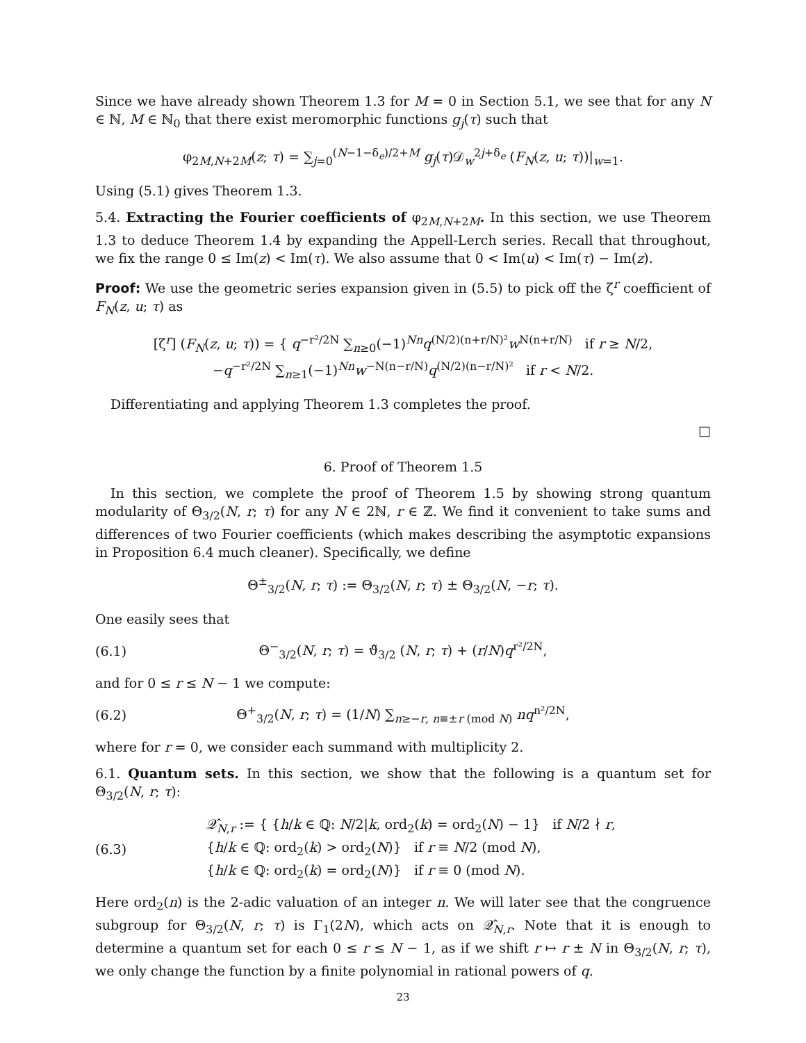Since we have already shown Theorem 1.3 for M = 0 in Section 5.1, we see that for any N ∈ ℕ, M ∈ ℕ<sub>0</sub> that there exist meromorphic functions g<sub>j</sub>(τ) such that
φ<sub>2M,N+2M</sub>(z; τ) = ∑<sub>j=0</sub><sup>(N−1−δ<sub>e</sub>)/2+M</sup> g<sub>j</sub>(τ)𝒟<sub>w</sub><sup>2j+δ<sub>e</sub></sup> (F<sub>N</sub>(z, u; τ))|<sub>w=1</sub>.
Using (5.1) gives Theorem 1.3.
5.4. Extracting the Fourier coefficients of φ<sub>2M,N+2M</sub>. In this section, we use Theorem 1.3 to deduce Theorem 1.4 by expanding the Appell-Lerch series. Recall that throughout, we fix the range 0 ≤ Im(z) < Im(τ). We also assume that 0 < Im(u) < Im(τ) − Im(z).
Proof: We use the geometric series expansion given in (5.5) to pick off the ζ<sup>r</sup> coefficient of F<sub>N</sub>(z, u; τ) as
[ζ<sup>r</sup>] (F<sub>N</sub>(z, u; τ)) = { q<sup>−r²/2N</sup> ∑<sub>n≥0</sub>(−1)<sup>Nn</sup>q<sup>(N/2)(n+r/N)²</sup>w<sup>N(n+r/N)</sup> if r ≥ N/2,
−q<sup>−r²/2N</sup> ∑<sub>n≥1</sub>(−1)<sup>Nn</sup>w<sup>−N(n−r/N)</sup>q<sup>(N/2)(n−r/N)²</sup> if r < N/2.
Differentiating and applying Theorem 1.3 completes the proof.
□
6. Proof of Theorem 1.5
In this section, we complete the proof of Theorem 1.5 by showing strong quantum modularity of Θ<sub>3/2</sub>(N, r; τ) for any N ∈ 2ℕ, r ∈ ℤ. We find it convenient to take sums and differences of two Fourier coefficients (which makes describing the asymptotic expansions in Proposition 6.4 much cleaner). Specifically, we define
Θ<sup>±</sup><sub>3/2</sub>(N, r; τ) := Θ<sub>3/2</sub>(N, r; τ) ± Θ<sub>3/2</sub>(N, −r; τ).
One easily sees that
(6.1) Θ<sup>−</sup><sub>3/2</sub>(N, r; τ) = ϑ̃<sub>3/2</sub> (N, r; τ) + (r/N)q<sup>r²/2N</sup>,
and for 0 ≤ r ≤ N − 1 we compute:
(6.2) Θ<sup>+</sup><sub>3/2</sub>(N, r; τ) = (1/N) ∑<sub>n≥−r, n≡±r (mod N)</sub> nq<sup>n²/2N</sup>,
where for r = 0, we consider each summand with multiplicity 2.
6.1. Quantum sets. In this section, we show that the following is a quantum set for Θ<sub>3/2</sub>(N, r; τ):
(6.3) 𝒬̂<sub>N,r</sub> := { {h/k ∈ ℚ: N/2|k, ord<sub>2</sub>(k) = ord<sub>2</sub>(N) − 1} if N/2 ∤ r,
{h/k ∈ ℚ: ord<sub>2</sub>(k) > ord<sub>2</sub>(N)} if r ≡ N/2 (mod N),
{h/k ∈ ℚ: ord<sub>2</sub>(k) = ord<sub>2</sub>(N)} if r ≡ 0 (mod N).
Here ord<sub>2</sub>(n) is the 2-adic valuation of an integer n. We will later see that the congruence subgroup for Θ<sub>3/2</sub>(N, r; τ) is Γ<sub>1</sub>(2N), which acts on 𝒬̂<sub>N,r</sub>. Note that it is enough to determine a quantum set for each 0 ≤ r ≤ N − 1, as if we shift r ↦ r ± N in Θ<sub>3/2</sub>(N, r; τ), we only change the function by a finite polynomial in rational powers of q.
23